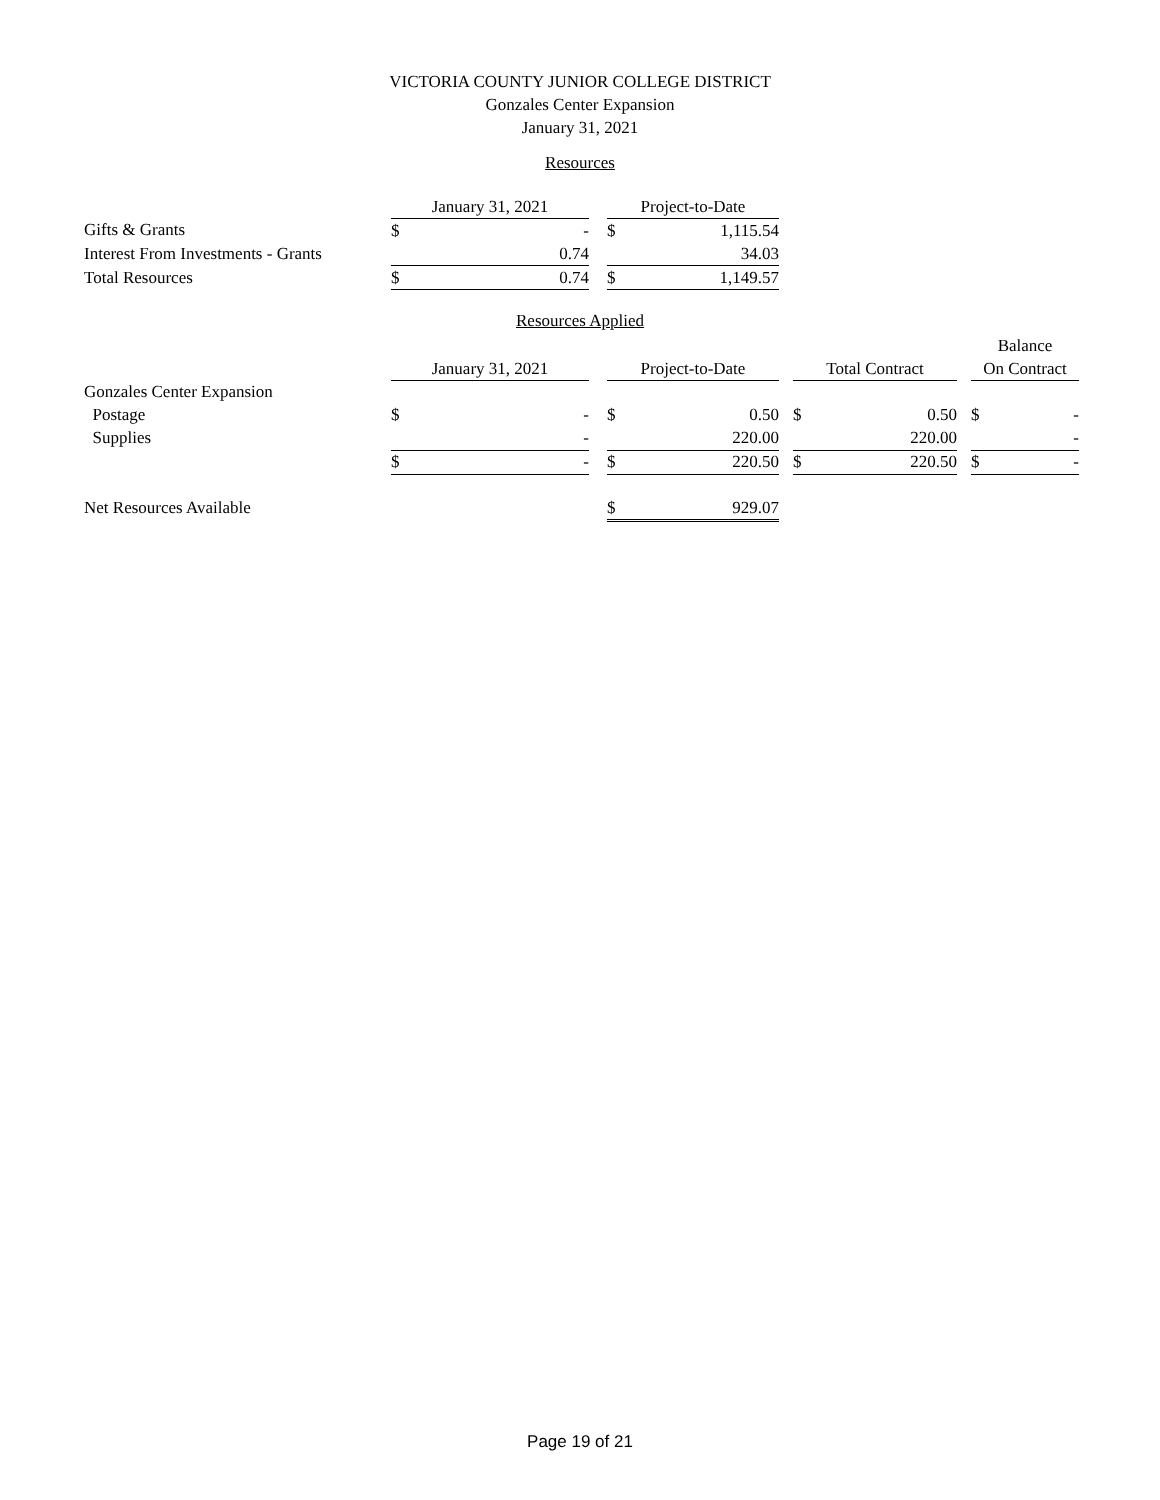VICTORIA COUNTY JUNIOR COLLEGE DISTRICT
Gonzales Center Expansion
January 31, 2021
Resources
| | January 31, 2021 | | | Project-to-Date | |
| --- | --- | --- | --- | --- | --- |
| Gifts & Grants | $ | - | | $ | 1,115.54 |
| Interest From Investments - Grants | | 0.74 | | | 34.03 |
| Total Resources | $ | 0.74 | | $ | 1,149.57 |
Resources Applied
| | | | | | | | | | | Balance | |
| --- | --- | --- | --- | --- | --- | --- | --- | --- | --- | --- | --- |
| | January 31, 2021 | | | Project-to-Date | | | Total Contract | | | On Contract | |
| Gonzales Center Expansion | | | | | | | | | | | |
| Postage | $ | - | | $ | 0.50 | | $ | 0.50 | | $ | - |
| Supplies | | - | | | 220.00 | | | 220.00 | | | - |
| | $ | - | | $ | 220.50 | | $ | 220.50 | | $ | - |
| Net Resources Available | | | | $ | 929.07 | | | | | | |
Page 19 of 21